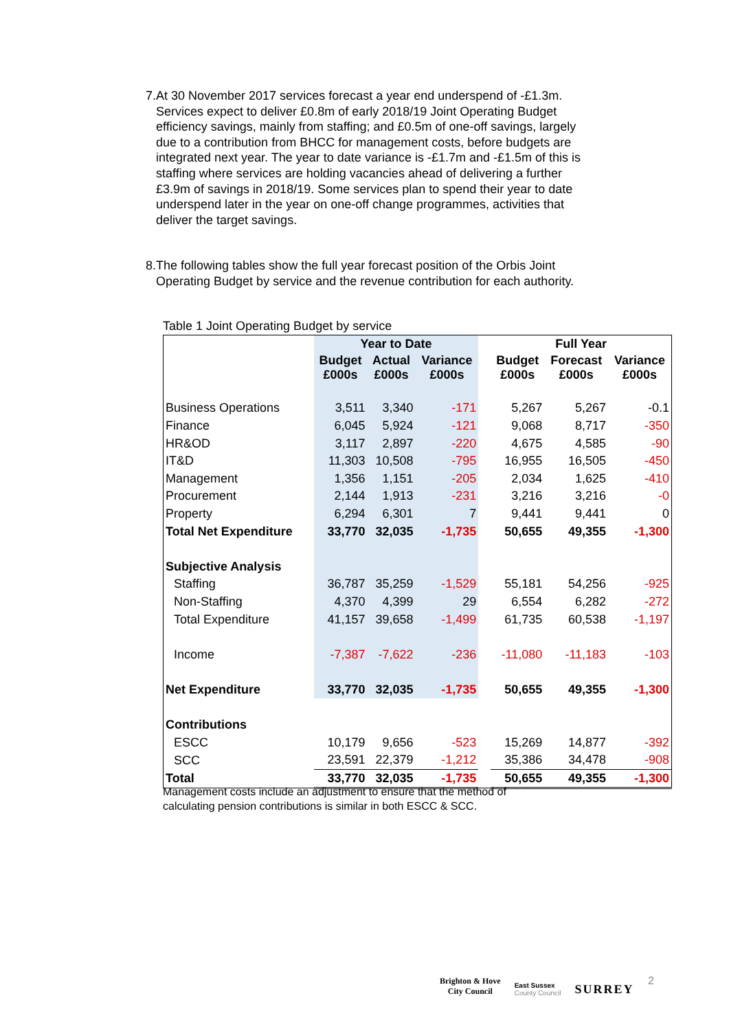7. At 30 November 2017 services forecast a year end underspend of -£1.3m. Services expect to deliver £0.8m of early 2018/19 Joint Operating Budget efficiency savings, mainly from staffing; and £0.5m of one-off savings, largely due to a contribution from BHCC for management costs, before budgets are integrated next year. The year to date variance is -£1.7m and -£1.5m of this is staffing where services are holding vacancies ahead of delivering a further £3.9m of savings in 2018/19. Some services plan to spend their year to date underspend later in the year on one-off change programmes, activities that deliver the target savings.
8. The following tables show the full year forecast position of the Orbis Joint Operating Budget by service and the revenue contribution for each authority.
Table 1 Joint Operating Budget by service
| | Year to Date | | | | Full Year | | |
| --- | --- | --- | --- | --- | --- | --- | --- |
| | Budget £000s | Actual £000s | Variance £000s | | Budget £000s | Forecast £000s | Variance £000s |
| Business Operations | 3,511 | 3,340 | -171 | | 5,267 | 5,267 | -0.1 |
| Finance | 6,045 | 5,924 | -121 | | 9,068 | 8,717 | -350 |
| HR&OD | 3,117 | 2,897 | -220 | | 4,675 | 4,585 | -90 |
| IT&D | 11,303 | 10,508 | -795 | | 16,955 | 16,505 | -450 |
| Management | 1,356 | 1,151 | -205 | | 2,034 | 1,625 | -410 |
| Procurement | 2,144 | 1,913 | -231 | | 3,216 | 3,216 | -0 |
| Property | 6,294 | 6,301 | 7 | | 9,441 | 9,441 | 0 |
| Total Net Expenditure | 33,770 | 32,035 | -1,735 | | 50,655 | 49,355 | -1,300 |
| Subjective Analysis | | | | | | | |
| Staffing | 36,787 | 35,259 | -1,529 | | 55,181 | 54,256 | -925 |
| Non-Staffing | 4,370 | 4,399 | 29 | | 6,554 | 6,282 | -272 |
| Total Expenditure | 41,157 | 39,658 | -1,499 | | 61,735 | 60,538 | -1,197 |
| Income | -7,387 | -7,622 | -236 | | -11,080 | -11,183 | -103 |
| Net Expenditure | 33,770 | 32,035 | -1,735 | | 50,655 | 49,355 | -1,300 |
| Contributions | | | | | | | |
| ESCC | 10,179 | 9,656 | -523 | | 15,269 | 14,877 | -392 |
| SCC | 23,591 | 22,379 | -1,212 | | 35,386 | 34,478 | -908 |
| Total | 33,770 | 32,035 | -1,735 | | 50,655 | 49,355 | -1,300 |
Management costs include an adjustment to ensure that the method of
calculating pension contributions is similar in both ESCC & SCC.
Brighton & Hove
City Council
East Sussex
County Council
SURREY
2